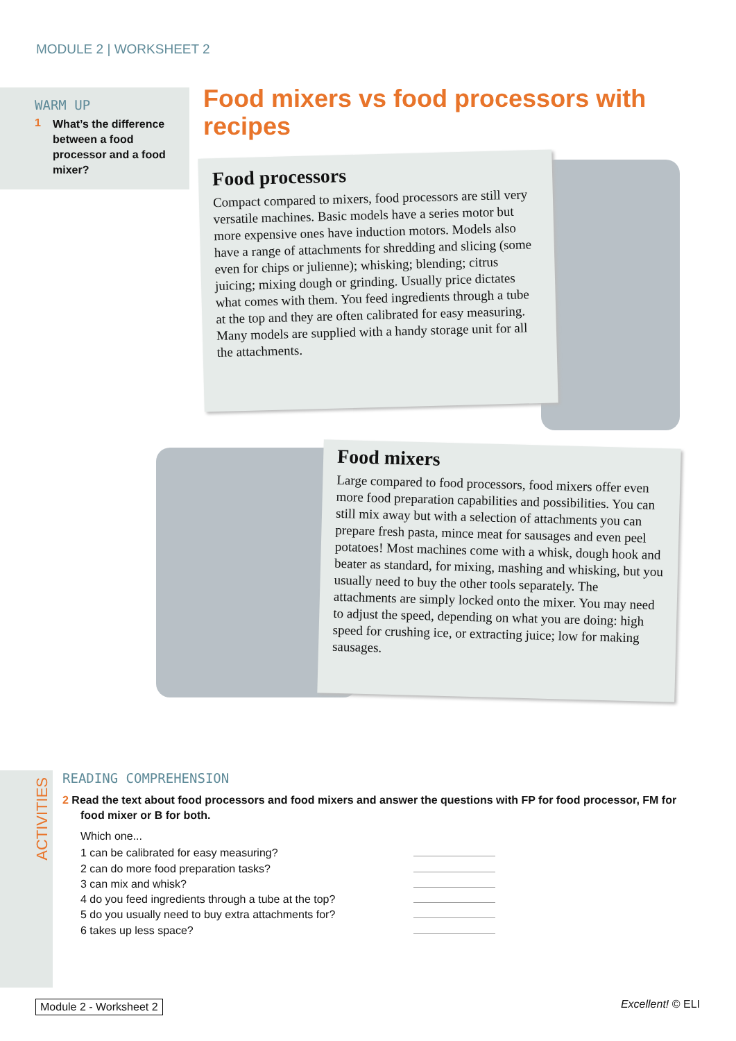MODULE 2 | WORKSHEET 2
WARM UP
1
What’s the difference between a food processor and a food mixer?
Food mixers vs food processors with recipes
Food processors
Compact compared to mixers, food processors are still very versatile machines. Basic models have a series motor but more expensive ones have induction motors. Models also have a range of attachments for shredding and slicing (some even for chips or julienne); whisking; blending; citrus juicing; mixing dough or grinding. Usually price dictates what comes with them. You feed ingredients through a tube at the top and they are often calibrated for easy measuring. Many models are supplied with a handy storage unit for all the attachments.
Food mixers
Large compared to food processors, food mixers offer even more food preparation capabilities and possibilities. You can still mix away but with a selection of attachments you can prepare fresh pasta, mince meat for sausages and even peel potatoes! Most machines come with a whisk, dough hook and beater as standard, for mixing, mashing and whisking, but you usually need to buy the other tools separately. The attachments are simply locked onto the mixer. You may need to adjust the speed, depending on what you are doing: high speed for crushing ice, or extracting juice; low for making sausages.
ACTIVITIES
READING COMPREHENSION
2 Read the text about food processors and food mixers and answer the questions with FP for food processor, FM for food mixer or B for both.
Which one...
1 can be calibrated for easy measuring?
2 can do more food preparation tasks?
3 can mix and whisk?
4 do you feed ingredients through a tube at the top?
5 do you usually need to buy extra attachments for?
6 takes up less space?
Module 2 - Worksheet 2 Excellent! © ELI